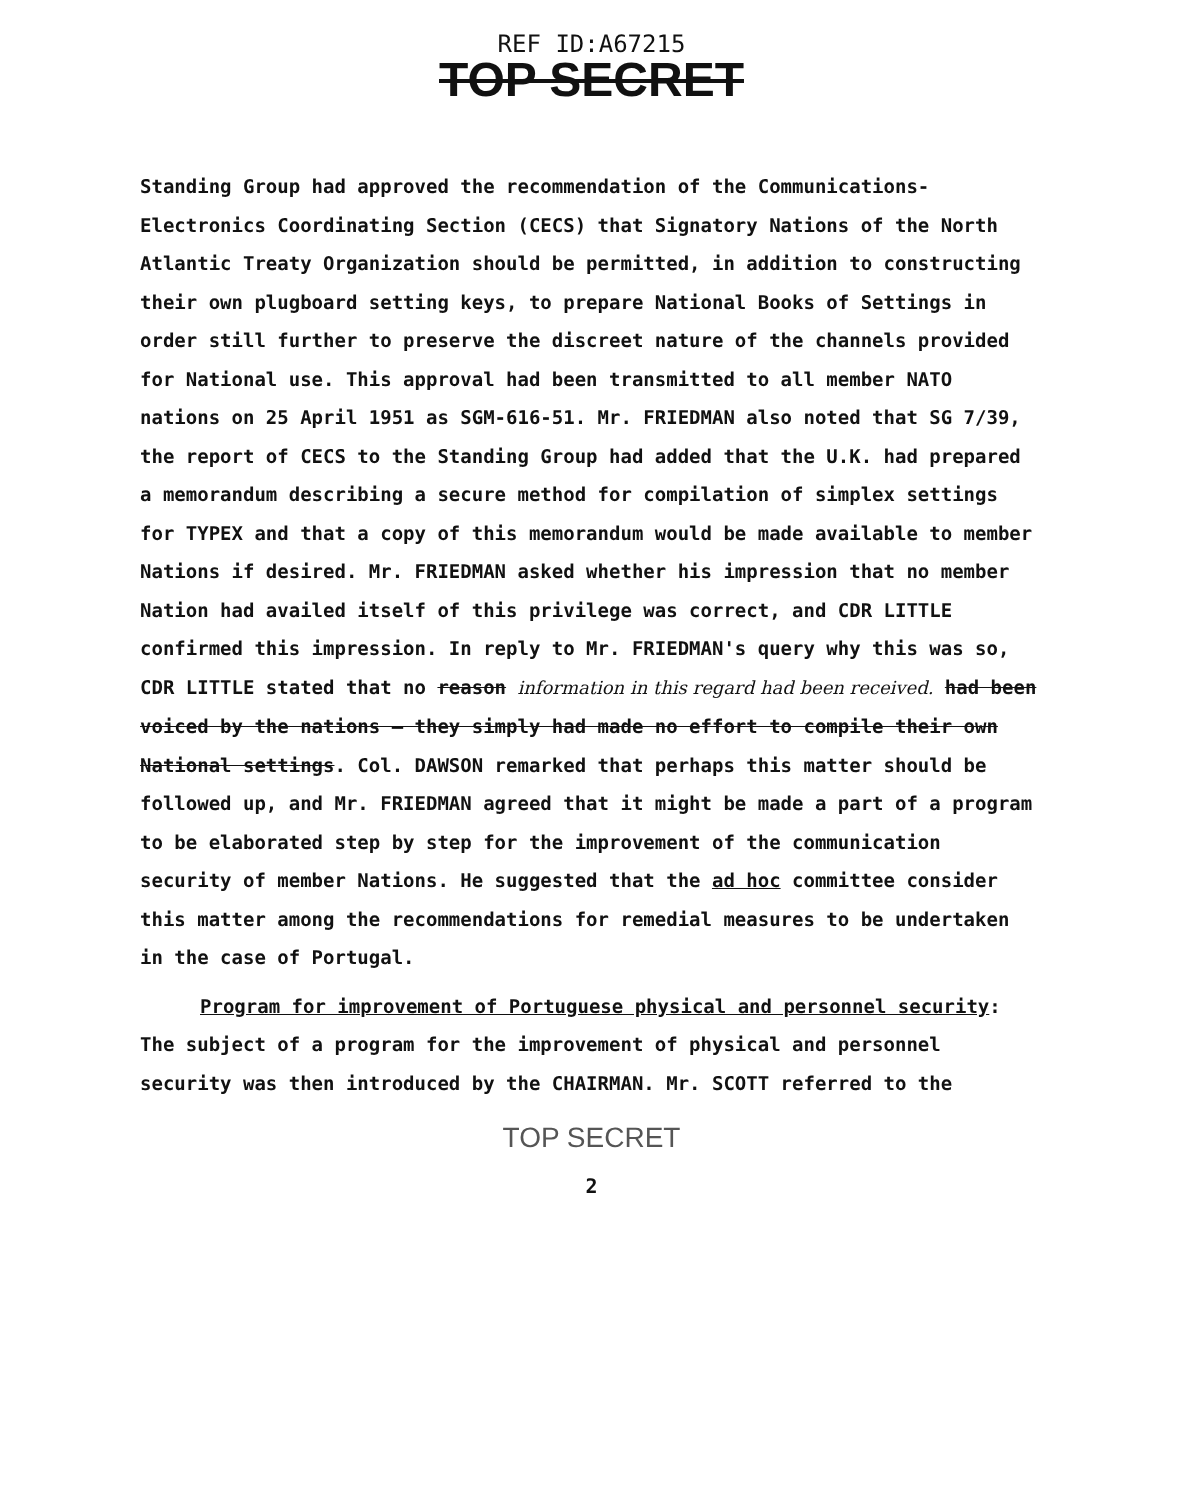REF ID:A67215
TOP SECRET
Standing Group had approved the recommendation of the Communications-Electronics Coordinating Section (CECS) that Signatory Nations of the North Atlantic Treaty Organization should be permitted, in addition to constructing their own plugboard setting keys, to prepare National Books of Settings in order still further to preserve the discreet nature of the channels provided for National use. This approval had been transmitted to all member NATO nations on 25 April 1951 as SGM-616-51. Mr. FRIEDMAN also noted that SG 7/39, the report of CECS to the Standing Group had added that the U.K. had prepared a memorandum describing a secure method for compilation of simplex settings for TYPEX and that a copy of this memorandum would be made available to member Nations if desired. Mr. FRIEDMAN asked whether his impression that no member Nation had availed itself of this privilege was correct, and CDR LITTLE confirmed this impression. In reply to Mr. FRIEDMAN's query why this was so, CDR LITTLE stated that no reason information in this regard had been received. had been voiced by the nations — they simply had made no effort to compile their own National settings. Col. DAWSON remarked that perhaps this matter should be followed up, and Mr. FRIEDMAN agreed that it might be made a part of a program to be elaborated step by step for the improvement of the communication security of member Nations. He suggested that the ad hoc committee consider this matter among the recommendations for remedial measures to be undertaken in the case of Portugal.
Program for improvement of Portuguese physical and personnel security: The subject of a program for the improvement of physical and personnel security was then introduced by the CHAIRMAN. Mr. SCOTT referred to the
TOP SECRET
2